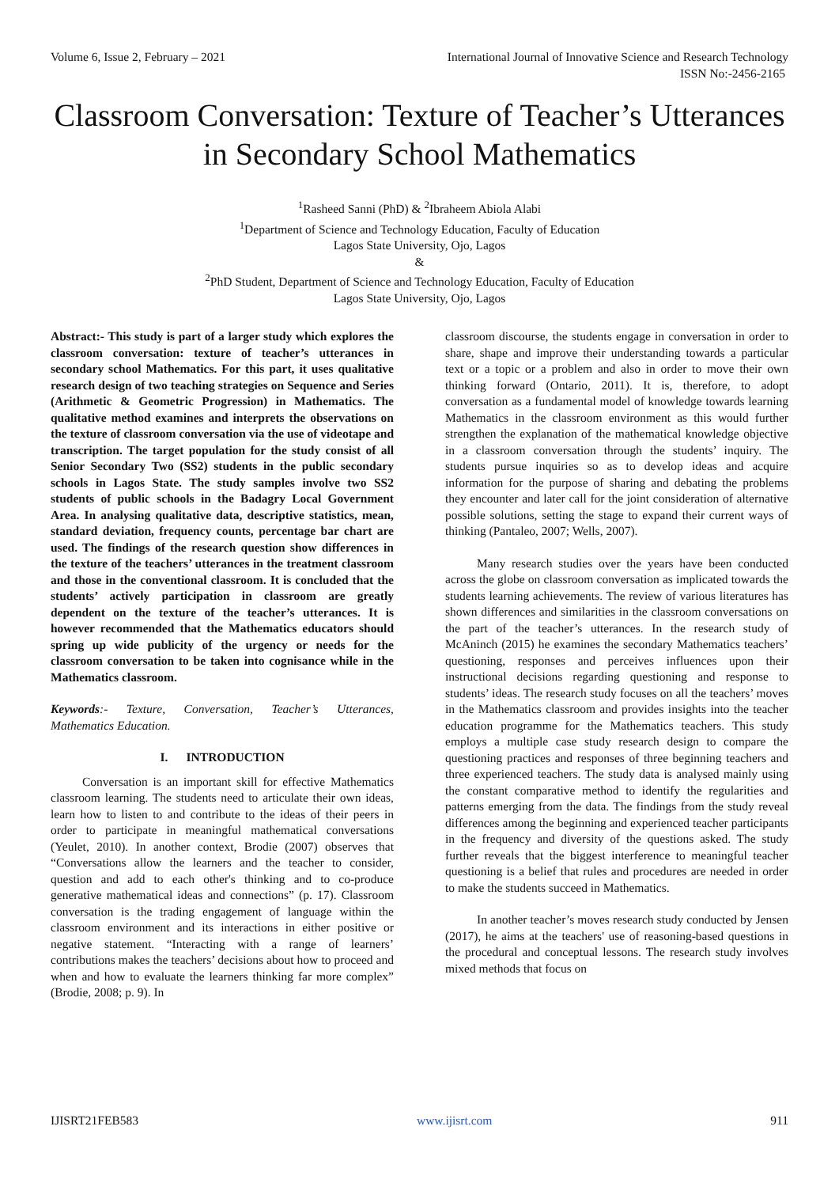Volume 6, Issue 2, February – 2021 International Journal of Innovative Science and Research Technology
ISSN No:-2456-2165
Classroom Conversation: Texture of Teacher’s Utterances in Secondary School Mathematics
<sup>1</sup> Rasheed Sanni (PhD) & <sup>2</sup>Ibraheem Abiola Alabi
<sup>1</sup> Department of Science and Technology Education, Faculty of Education
Lagos State University, Ojo, Lagos
&
<sup>2</sup> PhD Student, Department of Science and Technology Education, Faculty of Education
Lagos State University, Ojo, Lagos
Abstract:- This study is part of a larger study which explores the classroom conversation: texture of teacher’s utterances in secondary school Mathematics. For this part, it uses qualitative research design of two teaching strategies on Sequence and Series (Arithmetic & Geometric Progression) in Mathematics. The qualitative method examines and interprets the observations on the texture of classroom conversation via the use of videotape and transcription. The target population for the study consist of all Senior Secondary Two (SS2) students in the public secondary schools in Lagos State. The study samples involve two SS2 students of public schools in the Badagry Local Government Area. In analysing qualitative data, descriptive statistics, mean, standard deviation, frequency counts, percentage bar chart are used. The findings of the research question show differences in the texture of the teachers’ utterances in the treatment classroom and those in the conventional classroom. It is concluded that the students’ actively participation in classroom are greatly dependent on the texture of the teacher’s utterances. It is however recommended that the Mathematics educators should spring up wide publicity of the urgency or needs for the classroom conversation to be taken into cognisance while in the Mathematics classroom.
Keywords:- Texture, Conversation, Teacher’s Utterances, Mathematics Education.
I. INTRODUCTION
Conversation is an important skill for effective Mathematics classroom learning. The students need to articulate their own ideas, learn how to listen to and contribute to the ideas of their peers in order to participate in meaningful mathematical conversations (Yeulet, 2010). In another context, Brodie (2007) observes that “Conversations allow the learners and the teacher to consider, question and add to each other's thinking and to co-produce generative mathematical ideas and connections” (p. 17). Classroom conversation is the trading engagement of language within the classroom environment and its interactions in either positive or negative statement. “Interacting with a range of learners’ contributions makes the teachers’ decisions about how to proceed and when and how to evaluate the learners thinking far more complex” (Brodie, 2008; p. 9). In
classroom discourse, the students engage in conversation in order to share, shape and improve their understanding towards a particular text or a topic or a problem and also in order to move their own thinking forward (Ontario, 2011). It is, therefore, to adopt conversation as a fundamental model of knowledge towards learning Mathematics in the classroom environment as this would further strengthen the explanation of the mathematical knowledge objective in a classroom conversation through the students’ inquiry. The students pursue inquiries so as to develop ideas and acquire information for the purpose of sharing and debating the problems they encounter and later call for the joint consideration of alternative possible solutions, setting the stage to expand their current ways of thinking (Pantaleo, 2007; Wells, 2007).
Many research studies over the years have been conducted across the globe on classroom conversation as implicated towards the students learning achievements. The review of various literatures has shown differences and similarities in the classroom conversations on the part of the teacher’s utterances. In the research study of McAninch (2015) he examines the secondary Mathematics teachers’ questioning, responses and perceives influences upon their instructional decisions regarding questioning and response to students’ ideas. The research study focuses on all the teachers’ moves in the Mathematics classroom and provides insights into the teacher education programme for the Mathematics teachers. This study employs a multiple case study research design to compare the questioning practices and responses of three beginning teachers and three experienced teachers. The study data is analysed mainly using the constant comparative method to identify the regularities and patterns emerging from the data. The findings from the study reveal differences among the beginning and experienced teacher participants in the frequency and diversity of the questions asked. The study further reveals that the biggest interference to meaningful teacher questioning is a belief that rules and procedures are needed in order to make the students succeed in Mathematics.
In another teacher’s moves research study conducted by Jensen (2017), he aims at the teachers' use of reasoning-based questions in the procedural and conceptual lessons. The research study involves mixed methods that focus on
IJISRT21FEB583 www.ijisrt.com 911